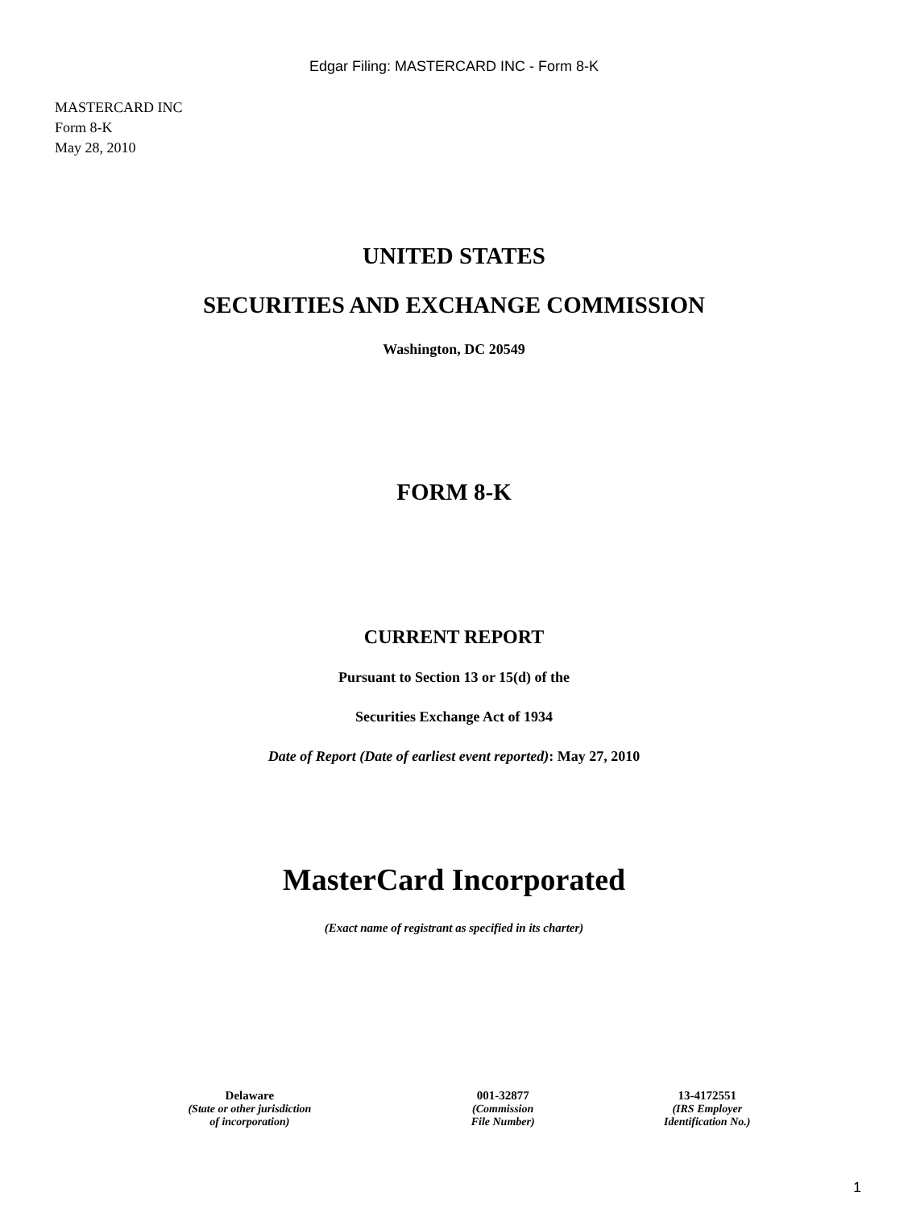Edgar Filing: MASTERCARD INC - Form 8-K
MASTERCARD INC
Form 8-K
May 28, 2010
UNITED STATES
SECURITIES AND EXCHANGE COMMISSION
Washington, DC 20549
FORM 8-K
CURRENT REPORT
Pursuant to Section 13 or 15(d) of the
Securities Exchange Act of 1934
Date of Report (Date of earliest event reported): May 27, 2010
MasterCard Incorporated
(Exact name of registrant as specified in its charter)
| Delaware (State or other jurisdiction of incorporation) | 001-32877 (Commission File Number) | 13-4172551 (IRS Employer Identification No.) |
1